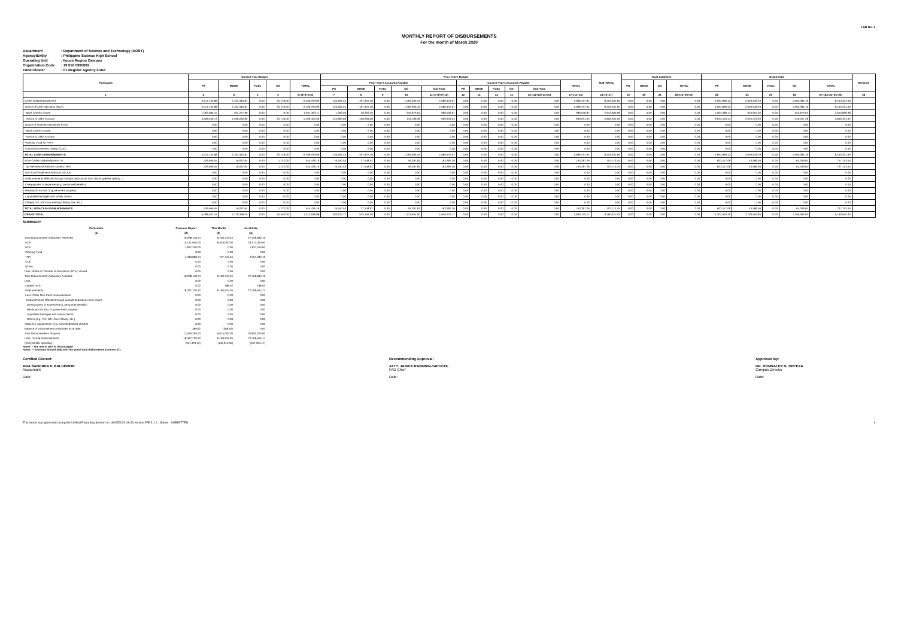FAR No. 4
MONTHLY REPORT OF DISBURSEMENTS
For the month of March 2020
Department: Department of Science and Technology (DOST)
Agency/Entity: Philippine Science High School
Operating Unit: Ilocos Region Campus
Organization Code: 19 016 0900002
Fund Cluster: 01 Regular Agency Fund
| Particulars | Current Year Budget | | | | | Prior Year's Budget | | | | | | | | | | | SUB-TOTAL | Trust Liabilities | | | | Grand Total | | | | | Remarks |
| --- | --- | --- | --- | --- | --- | --- | --- | --- | --- | --- | --- | --- | --- | --- | --- | --- | --- | --- | --- | --- | --- | --- | --- | --- | --- | --- | --- |
| | PS | MOOE | FinEx | CO | TOTAL | Prior Year's Accounts Payable | | | | | Current Year's Accounts Payable | | | | | TOTAL | | PS | MOOE | CO | TOTAL | PS | MOOE | FinEx | CO | TOTAL | |
| | | | | | | PS | MOOE | FinEx | CO | Sub-Total | PS | MOOE | FinEx | CO | Sub-Total | | | | | | | | | | | | |
| 1 | 2 | 3 | 4 | 5 | 6=(2+3+4+5) | 7 | 8 | 9 | 10 | 11=(7+8+9+10) | 12 | 13 | 14 | 15 | 16=(12+13+14+15) | 17=(11+16) | 18=(6+17) | 19 | 20 | 21 | 22=(19+20+21) | 23 | 24 | 25 | 26 | 27=(23+24+25+26) | 28 |
| CASH DISBURSEMENTS | 4,571,734.88 | 2,162,310.81 | 0.00 | 32,718.00 | 6,766,763.69 | 126,164.24 | 497,607.48 | 0.00 | 1,062,666.19 | 1,686,437.91 | 0.00 | 0.00 | 0.00 | 0.00 | 0.00 | 1,686,437.91 | 8,453,201.60 | 0.00 | 0.00 | 0.00 | 0.00 | 4,697,899.12 | 2,659,918.29 | 0.00 | 1,095,384.19 | 8,453,201.60 | |
| Notice of Cash Allocation (NCA) | 4,571,734.88 | 2,162,310.81 | 0.00 | 32,718.00 | 6,766,763.69 | 126,164.24 | 497,607.48 | 0.00 | 1,062,666.19 | 1,686,437.91 | 0.00 | 0.00 | 0.00 | 0.00 | 0.00 | 1,686,437.91 | 8,453,201.60 | 0.00 | 0.00 | 0.00 | 0.00 | 4,697,899.12 | 2,659,918.29 | 0.00 | 1,095,384.19 | 8,453,201.60 | |
| MDS Checks Issued | 1,063,085.15 | 594,277.96 | 0.00 | 0.00 | 1,657,363.11 | 1,303.56 | 39,326.40 | 0.00 | 945,876.91 | 986,506.87 | 0.00 | 0.00 | 0.00 | 0.00 | 0.00 | 986,506.87 | 2,643,869.98 | 0.00 | 0.00 | 0.00 | 0.00 | 1,064,388.71 | 633,604.36 | 0.00 | 945,876.91 | 2,643,869.98 | |
| Advice to Debit Account | 3,508,649.73 | 1,568,032.85 | 0.00 | 32,718.00 | 5,109,400.58 | 124,860.68 | 458,281.08 | 0.00 | 116,789.28 | 699,931.04 | 0.00 | 0.00 | 0.00 | 0.00 | 0.00 | 699,931.04 | 5,809,331.62 | 0.00 | 0.00 | 0.00 | 0.00 | 3,633,510.41 | 2,026,313.93 | 0.00 | 149,507.28 | 5,809,331.62 | |
| Notice of Transfer Allocations (NTA) | 0.00 | 0.00 | 0.00 | 0.00 | 0.00 | 0.00 | 0.00 | 0.00 | 0.00 | 0.00 | 0.00 | 0.00 | 0.00 | 0.00 | 0.00 | 0.00 | 0.00 | 0.00 | 0.00 | 0.00 | 0.00 | 0.00 | 0.00 | 0.00 | 0.00 | 0.00 | |
| MDS Checks Issued | 0.00 | 0.00 | 0.00 | 0.00 | 0.00 | 0.00 | 0.00 | 0.00 | 0.00 | 0.00 | 0.00 | 0.00 | 0.00 | 0.00 | 0.00 | 0.00 | 0.00 | 0.00 | 0.00 | 0.00 | 0.00 | 0.00 | 0.00 | 0.00 | 0.00 | 0.00 | |
| Advice to Debit Account | 0.00 | 0.00 | 0.00 | 0.00 | 0.00 | 0.00 | 0.00 | 0.00 | 0.00 | 0.00 | 0.00 | 0.00 | 0.00 | 0.00 | 0.00 | 0.00 | 0.00 | 0.00 | 0.00 | 0.00 | 0.00 | 0.00 | 0.00 | 0.00 | 0.00 | 0.00 | |
| Working Fund for FAPs | 0.00 | 0.00 | 0.00 | 0.00 | 0.00 | 0.00 | 0.00 | 0.00 | 0.00 | 0.00 | 0.00 | 0.00 | 0.00 | 0.00 | 0.00 | 0.00 | 0.00 | 0.00 | 0.00 | 0.00 | 0.00 | 0.00 | 0.00 | 0.00 | 0.00 | 0.00 | |
| Cash Disbursement Ceiling (CDC) | 0.00 | 0.00 | 0.00 | 0.00 | 0.00 | 0.00 | 0.00 | 0.00 | 0.00 | 0.00 | 0.00 | 0.00 | 0.00 | 0.00 | 0.00 | 0.00 | 0.00 | 0.00 | 0.00 | 0.00 | 0.00 | 0.00 | 0.00 | 0.00 | 0.00 | 0.00 | |
| TOTAL CASH DISBURSEMENTS | 4,571,734.88 | 2,162,310.81 | 0.00 | 32,718.00 | 6,766,763.69 | 126,164.24 | 497,607.48 | 0.00 | 1,062,666.19 | 1,686,437.91 | 0.00 | 0.00 | 0.00 | 0.00 | 0.00 | 1,686,437.91 | 8,453,201.60 | 0.00 | 0.00 | 0.00 | 0.00 | 4,697,899.12 | 2,659,918.29 | 0.00 | 1,095,384.19 | 8,453,201.60 | |
| NON-CASH DISBURSEMENTS | 526,666.55 | 16,037.64 | 0.00 | 1,722.00 | 544,426.19 | 76,450.53 | 27,548.92 | 0.00 | 59,287.81 | 163,287.26 | 0.00 | 0.00 | 0.00 | 0.00 | 0.00 | 163,287.26 | 707,713.45 | 0.00 | 0.00 | 0.00 | 0.00 | 603,117.08 | 43,586.56 | 0.00 | 61,009.81 | 707,713.45 | |
| Tax Remittance Advices Issued (TRA) | 526,666.55 | 16,037.64 | 0.00 | 1,722.00 | 544,426.19 | 76,450.53 | 27,548.92 | 0.00 | 59,287.81 | 163,287.26 | 0.00 | 0.00 | 0.00 | 0.00 | 0.00 | 163,287.26 | 707,713.45 | 0.00 | 0.00 | 0.00 | 0.00 | 603,117.08 | 43,586.56 | 0.00 | 61,009.81 | 707,713.45 | |
| Non-Cash Availment Authority (NCAA) | 0.00 | 0.00 | 0.00 | 0.00 | 0.00 | 0.00 | 0.00 | 0.00 | 0.00 | 0.00 | 0.00 | 0.00 | 0.00 | 0.00 | 0.00 | 0.00 | 0.00 | 0.00 | 0.00 | 0.00 | 0.00 | 0.00 | 0.00 | 0.00 | 0.00 | 0.00 | |
| Disbursements effected through outright deductions from claims (please specify...) | 0.00 | 0.00 | 0.00 | 0.00 | 0.00 | 0.00 | 0.00 | 0.00 | 0.00 | 0.00 | 0.00 | 0.00 | 0.00 | 0.00 | 0.00 | 0.00 | 0.00 | 0.00 | 0.00 | 0.00 | 0.00 | 0.00 | 0.00 | 0.00 | 0.00 | 0.00 | |
| Overpayment of expenses(e.g. personnel benefits) | 0.00 | 0.00 | 0.00 | 0.00 | 0.00 | 0.00 | 0.00 | 0.00 | 0.00 | 0.00 | 0.00 | 0.00 | 0.00 | 0.00 | 0.00 | 0.00 | 0.00 | 0.00 | 0.00 | 0.00 | 0.00 | 0.00 | 0.00 | 0.00 | 0.00 | 0.00 | |
| Restitution for loss of government property | 0.00 | 0.00 | 0.00 | 0.00 | 0.00 | 0.00 | 0.00 | 0.00 | 0.00 | 0.00 | 0.00 | 0.00 | 0.00 | 0.00 | 0.00 | 0.00 | 0.00 | 0.00 | 0.00 | 0.00 | 0.00 | 0.00 | 0.00 | 0.00 | 0.00 | 0.00 | |
| Liquidated damages and similar claims | 0.00 | 0.00 | 0.00 | 0.00 | 0.00 | 0.00 | 0.00 | 0.00 | 0.00 | 0.00 | 0.00 | 0.00 | 0.00 | 0.00 | 0.00 | 0.00 | 0.00 | 0.00 | 0.00 | 0.00 | 0.00 | 0.00 | 0.00 | 0.00 | 0.00 | 0.00 | |
| Others(TEF, BTr-Documentary Stamp Tax, etc.) | 0.00 | 0.00 | 0.00 | 0.00 | 0.00 | 0.00 | 0.00 | 0.00 | 0.00 | 0.00 | 0.00 | 0.00 | 0.00 | 0.00 | 0.00 | 0.00 | 0.00 | 0.00 | 0.00 | 0.00 | 0.00 | 0.00 | 0.00 | 0.00 | 0.00 | 0.00 | |
| TOTAL NON-CASH DISBURSEMENTS | 526,666.55 | 16,037.64 | 0.00 | 1,722.00 | 544,426.19 | 76,450.53 | 27,548.92 | 0.00 | 59,287.81 | 163,287.26 | 0.00 | 0.00 | 0.00 | 0.00 | 0.00 | 163,287.26 | 707,713.45 | 0.00 | 0.00 | 0.00 | 0.00 | 603,117.08 | 43,586.56 | 0.00 | 61,009.81 | 707,713.45 | |
| GRAND TOTAL | 5,098,401.43 | 2,178,348.45 | 0.00 | 34,440.00 | 7,311,189.88 | 202,614.77 | 525,156.40 | 0.00 | 1,121,954.00 | 1,849,725.17 | 0.00 | 0.00 | 0.00 | 0.00 | 0.00 | 1,849,725.17 | 9,160,915.05 | 0.00 | 0.00 | 0.00 | 0.00 | 5,301,016.20 | 2,703,504.85 | 0.00 | 1,156,394.00 | 9,160,915.05 | |
SUMMARY
| Particulars | Previous Report | This Month | As at Date |
| --- | --- | --- | --- |
| (1) | (2) | (3) | (4) |
| Total Disbursement Authorities Received | 18,298,118.74 | 9,160,713.45 | 27,458,832.19 |
| NCA | 15,121,000.00 | 8,453,000.00 | 23,574,000.00 |
| NTA | 1,827,250.00 | 0.00 | 1,827,250.00 |
| Working Fund | 0.00 | 0.00 | 0.00 |
| TRA | 1,349,868.74 | 707,713.45 | 2,057,582.19 |
| CDC | 0.00 | 0.00 | 0.00 |
| NCAA | 0.00 | 0.00 | 0.00 |
| Less: Notice of Transfer of Allocations (NTA)* issued | 0.00 | 0.00 | 0.00 |
| Total Disbursement Authorities Available | 18,298,118.74 | 9,160,713.45 | 27,458,832.19 |
| Less: | 0.00 | 0.00 | 0.00 |
| Lapsed NCA | 0.00 | 188.02 | 188.02 |
| Disbursements | 18,297,729.12 | 9,160,915.05 | 27,458,644.17 |
| Less: Other Non-Cash Disbursements | 0.00 | 0.00 | 0.00 |
| Disbursements effected through outright deductions from claims | 0.00 | 0.00 | 0.00 |
| Overpayment of expenses(e.g. personnel benefits) | 0.00 | 0.00 | 0.00 |
| Restitution for loss of government property | 0.00 | 0.00 | 0.00 |
| Liquidated damages and similar claims | 0.00 | 0.00 | 0.00 |
| Others (e.g. TEF, BTr, Docs Stamp, etc.) | 0.00 | 0.00 | 0.00 |
| Add/Less: Adjustments (e.g. cancelled/staled checks) | 0.00 | 0.00 | 0.00 |
| Balance of Disbursement Authorities as at date | 389.62 | (389.62) | 0.00 |
| Total Disbursements Program | 17,976,250.00 | 9,015,000.00 | 26,991,250.00 |
| Less: *Actual Disbursements | 18,297,729.12 | 9,160,915.05 | 27,458,644.17 |
| (Over)/Under spending | (321,479.12) | (145,915.05) | (467,394.17) |
Notes: * The use of NTA is discouraged
Notes: ** Amounts should tally with the grand total disbursemnt (column 27).
Certified Correct:
ANA SANDREA P. BALDEMOR
Accountant
Date:
Recommending Approval:
ATTY. JANICE RABUBIN-TAPUCOL
FAD Chief
Date:
Approved By:
DR. RONNALEE N. ORTEZA
Campus Director
Date:
This report was generated using the Unified Reporting System on 18/05/2020 08:46 version.FAR4.1.2 ; Status : SUBMITTED 1